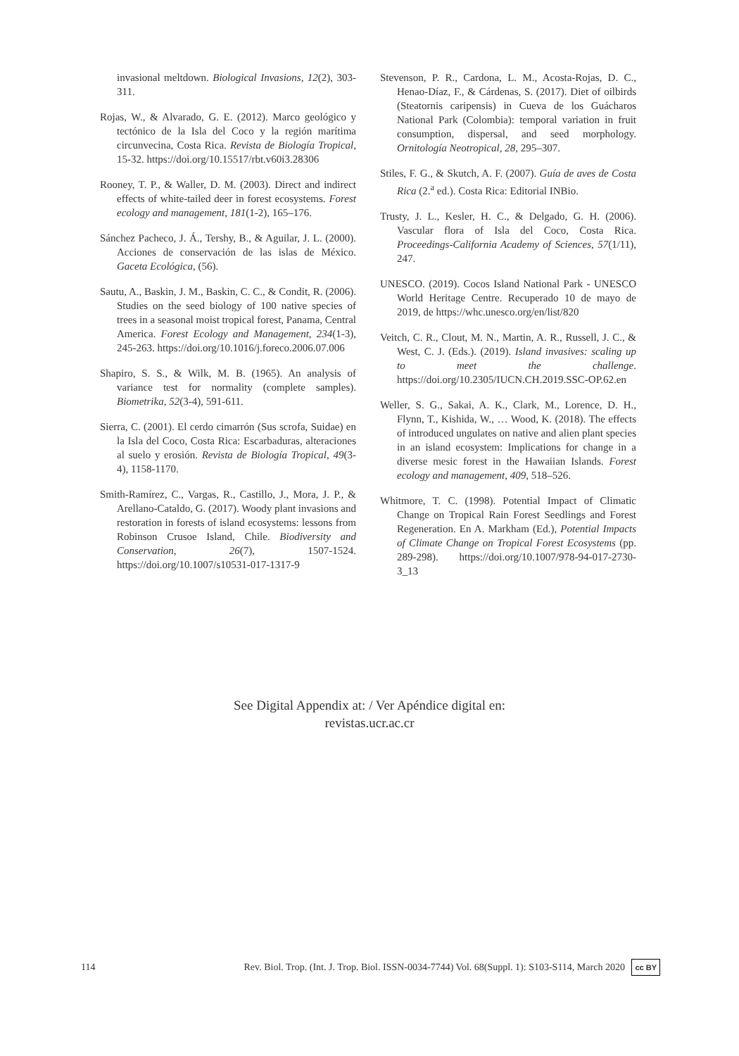invasional meltdown. Biological Invasions, 12(2), 303-311.
Rojas, W., & Alvarado, G. E. (2012). Marco geológico y tectónico de la Isla del Coco y la región marítima circunvecina, Costa Rica. Revista de Biología Tropical, 15-32. https://doi.org/10.15517/rbt.v60i3.28306
Rooney, T. P., & Waller, D. M. (2003). Direct and indirect effects of white-tailed deer in forest ecosystems. Forest ecology and management, 181(1-2), 165–176.
Sánchez Pacheco, J. Á., Tershy, B., & Aguilar, J. L. (2000). Acciones de conservación de las islas de México. Gaceta Ecológica, (56).
Sautu, A., Baskin, J. M., Baskin, C. C., & Condit, R. (2006). Studies on the seed biology of 100 native species of trees in a seasonal moist tropical forest, Panama, Central America. Forest Ecology and Management, 234(1-3), 245-263. https://doi.org/10.1016/j.foreco.2006.07.006
Shapiro, S. S., & Wilk, M. B. (1965). An analysis of variance test for normality (complete samples). Biometrika, 52(3-4), 591-611.
Sierra, C. (2001). El cerdo cimarrón (Sus scrofa, Suidae) en la Isla del Coco, Costa Rica: Escarbaduras, alteraciones al suelo y erosión. Revista de Biología Tropical, 49(3-4), 1158-1170.
Smith-Ramírez, C., Vargas, R., Castillo, J., Mora, J. P., & Arellano-Cataldo, G. (2017). Woody plant invasions and restoration in forests of island ecosystems: lessons from Robinson Crusoe Island, Chile. Biodiversity and Conservation, 26(7), 1507-1524. https://doi.org/10.1007/s10531-017-1317-9
Stevenson, P. R., Cardona, L. M., Acosta-Rojas, D. C., Henao-Díaz, F., & Cárdenas, S. (2017). Diet of oilbirds (Steatornis caripensis) in Cueva de los Guácharos National Park (Colombia): temporal variation in fruit consumption, dispersal, and seed morphology. Ornitología Neotropical, 28, 295–307.
Stiles, F. G., & Skutch, A. F. (2007). Guía de aves de Costa Rica (2.<sup>a</sup> ed.). Costa Rica: Editorial INBio.
Trusty, J. L., Kesler, H. C., & Delgado, G. H. (2006). Vascular flora of Isla del Coco, Costa Rica. Proceedings-California Academy of Sciences, 57(1/11), 247.
UNESCO. (2019). Cocos Island National Park - UNESCO World Heritage Centre. Recuperado 10 de mayo de 2019, de https://whc.unesco.org/en/list/820
Veitch, C. R., Clout, M. N., Martin, A. R., Russell, J. C., & West, C. J. (Eds.). (2019). Island invasives: scaling up to meet the challenge. https://doi.org/10.2305/IUCN.CH.2019.SSC-OP.62.en
Weller, S. G., Sakai, A. K., Clark, M., Lorence, D. H., Flynn, T., Kishida, W., … Wood, K. (2018). The effects of introduced ungulates on native and alien plant species in an island ecosystem: Implications for change in a diverse mesic forest in the Hawaiian Islands. Forest ecology and management, 409, 518–526.
Whitmore, T. C. (1998). Potential Impact of Climatic Change on Tropical Rain Forest Seedlings and Forest Regeneration. En A. Markham (Ed.), Potential Impacts of Climate Change on Tropical Forest Ecosystems (pp. 289-298). https://doi.org/10.1007/978-94-017-2730-3_13
See Digital Appendix at: / Ver Apéndice digital en:
revistas.ucr.ac.cr
114 Rev. Biol. Trop. (Int. J. Trop. Biol. ISSN-0034-7744) Vol. 68(Suppl. 1): S103-S114, March 2020 cc BY